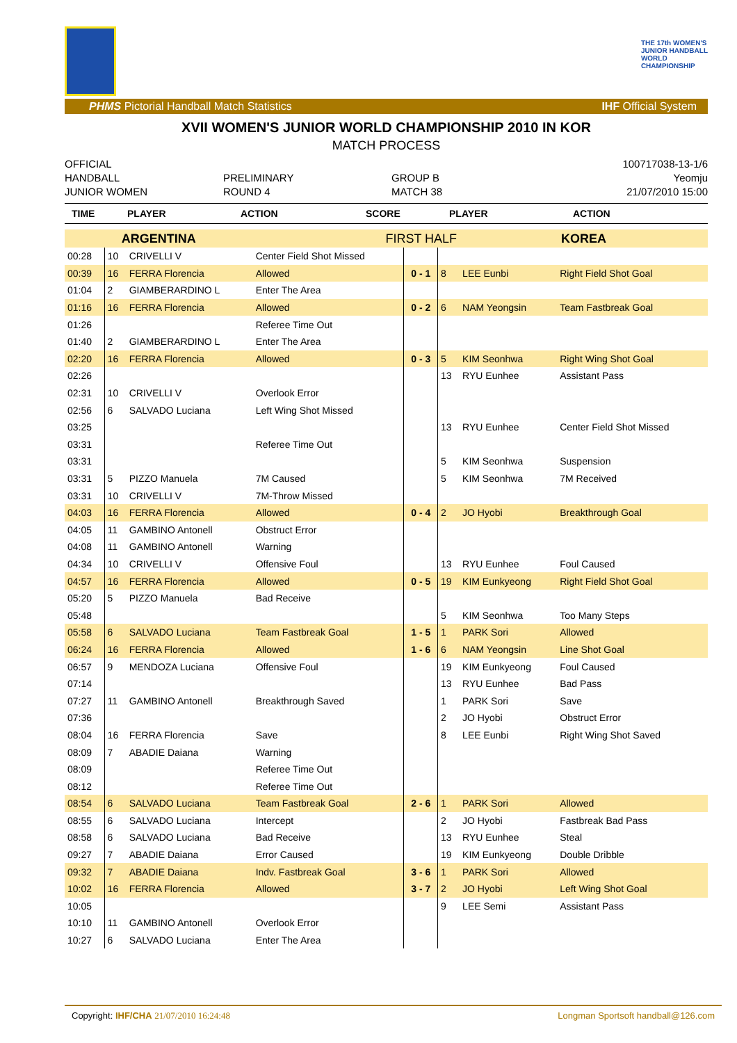THE 17th WOMEN'S
JUNIOR HANDBALL
WORLD
CHAMPIONSHIP
PHMS Pictorial Handball Match Statistics IHF Official System
XVII WOMEN'S JUNIOR WORLD CHAMPIONSHIP 2010 IN KOR
MATCH PROCESS
OFFICIAL
HANDBALL
JUNIOR WOMEN
PRELIMINARY
ROUND 4
GROUP B
MATCH 38
100717038-13-1/6
Yeomju
21/07/2010 15:00
TIME PLAYER ACTION SCORE PLAYER ACTION
| ARGENTINA | | | FIRST HALF | | | KOREA | |
| 00:28 | 10 | CRIVELLI V | Center Field Shot Missed | | | | |
| 00:39 | 16 | FERRA Florencia | Allowed | 0 - 1 | 8 | LEE Eunbi | Right Field Shot Goal |
| 01:04 | 2 | GIAMBERARDINO L | Enter The Area | | | | |
| 01:16 | 16 | FERRA Florencia | Allowed | 0 - 2 | 6 | NAM Yeongsin | Team Fastbreak Goal |
| 01:26 | | | Referee Time Out | | | | |
| 01:40 | 2 | GIAMBERARDINO L | Enter The Area | | | | |
| 02:20 | 16 | FERRA Florencia | Allowed | 0 - 3 | 5 | KIM Seonhwa | Right Wing Shot Goal |
| 02:26 | | | | | 13 | RYU Eunhee | Assistant Pass |
| 02:31 | 10 | CRIVELLI V | Overlook Error | | | | |
| 02:56 | 6 | SALVADO Luciana | Left Wing Shot Missed | | | | |
| 03:25 | | | | | 13 | RYU Eunhee | Center Field Shot Missed |
| 03:31 | | | Referee Time Out | | | | |
| 03:31 | | | | | 5 | KIM Seonhwa | Suspension |
| 03:31 | 5 | PIZZO Manuela | 7M Caused | | 5 | KIM Seonhwa | 7M Received |
| 03:31 | 10 | CRIVELLI V | 7M-Throw Missed | | | | |
| 04:03 | 16 | FERRA Florencia | Allowed | 0 - 4 | 2 | JO Hyobi | Breakthrough Goal |
| 04:05 | 11 | GAMBINO Antonell | Obstruct Error | | | | |
| 04:08 | 11 | GAMBINO Antonell | Warning | | | | |
| 04:34 | 10 | CRIVELLI V | Offensive Foul | | 13 | RYU Eunhee | Foul Caused |
| 04:57 | 16 | FERRA Florencia | Allowed | 0 - 5 | 19 | KIM Eunkyeong | Right Field Shot Goal |
| 05:20 | 5 | PIZZO Manuela | Bad Receive | | | | |
| 05:48 | | | | | 5 | KIM Seonhwa | Too Many Steps |
| 05:58 | 6 | SALVADO Luciana | Team Fastbreak Goal | 1 - 5 | 1 | PARK Sori | Allowed |
| 06:24 | 16 | FERRA Florencia | Allowed | 1 - 6 | 6 | NAM Yeongsin | Line Shot Goal |
| 06:57 | 9 | MENDOZA Luciana | Offensive Foul | | 19 | KIM Eunkyeong | Foul Caused |
| 07:14 | | | | | 13 | RYU Eunhee | Bad Pass |
| 07:27 | 11 | GAMBINO Antonell | Breakthrough Saved | | 1 | PARK Sori | Save |
| 07:36 | | | | | 2 | JO Hyobi | Obstruct Error |
| 08:04 | 16 | FERRA Florencia | Save | | 8 | LEE Eunbi | Right Wing Shot Saved |
| 08:09 | 7 | ABADIE Daiana | Warning | | | | |
| 08:09 | | | Referee Time Out | | | | |
| 08:12 | | | Referee Time Out | | | | |
| 08:54 | 6 | SALVADO Luciana | Team Fastbreak Goal | 2 - 6 | 1 | PARK Sori | Allowed |
| 08:55 | 6 | SALVADO Luciana | Intercept | | 2 | JO Hyobi | Fastbreak Bad Pass |
| 08:58 | 6 | SALVADO Luciana | Bad Receive | | 13 | RYU Eunhee | Steal |
| 09:27 | 7 | ABADIE Daiana | Error Caused | | 19 | KIM Eunkyeong | Double Dribble |
| 09:32 | 7 | ABADIE Daiana | Indv. Fastbreak Goal | 3 - 6 | 1 | PARK Sori | Allowed |
| 10:02 | 16 | FERRA Florencia | Allowed | 3 - 7 | 2 | JO Hyobi | Left Wing Shot Goal |
| 10:05 | | | | | 9 | LEE Semi | Assistant Pass |
| 10:10 | 11 | GAMBINO Antonell | Overlook Error | | | | |
| 10:27 | 6 | SALVADO Luciana | Enter The Area | | | | |
Copyright: IHF/CHA 21/07/2010 16:24:48 Longman Sportsoft handball@126.com